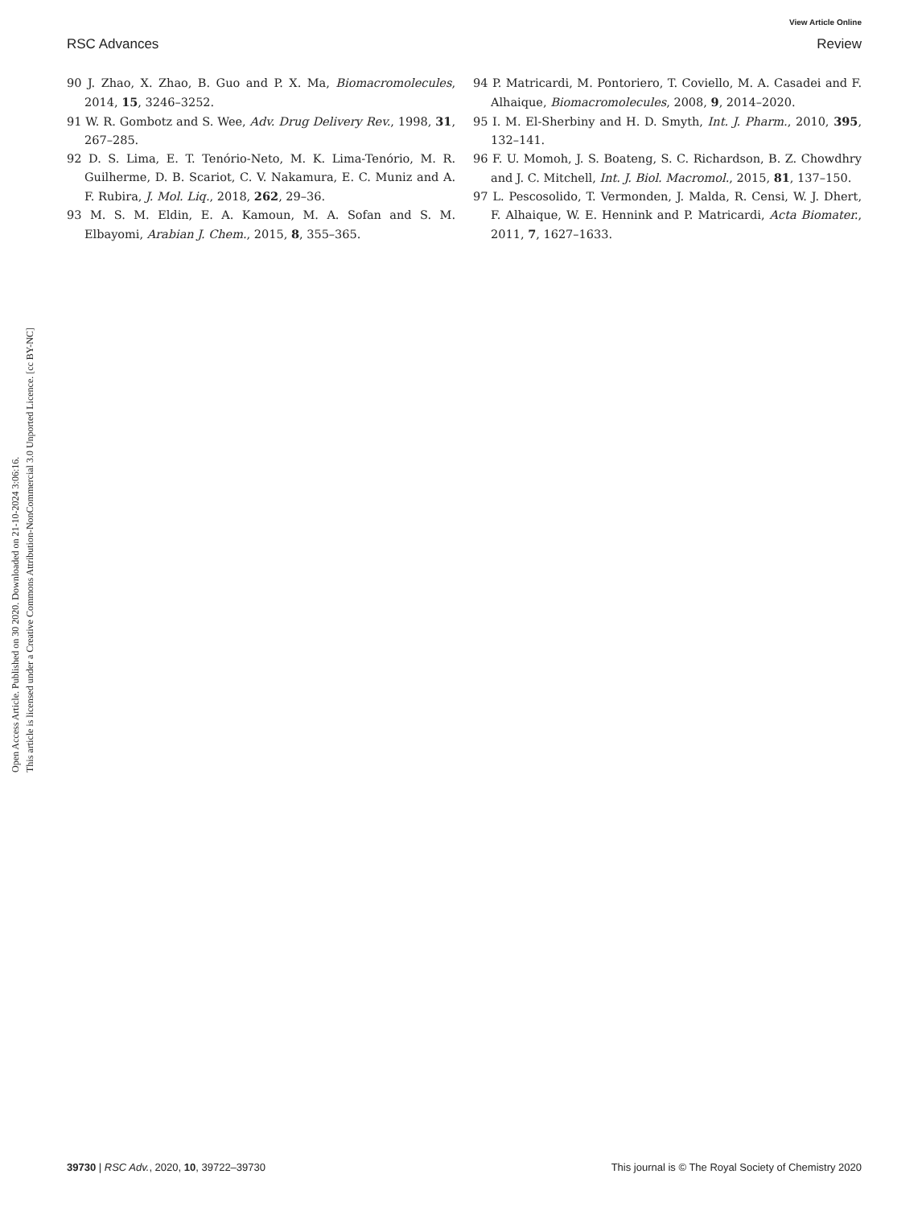View Article Online
RSC Advances Review
Open Access Article. Published on 30 2020. Downloaded on 21-10-2024 3:06:16.
This article is licensed under a Creative Commons Attribution-NonCommercial 3.0 Unported Licence. [cc BY-NC]
90 J. Zhao, X. Zhao, B. Guo and P. X. Ma, Biomacromolecules, 2014, 15, 3246–3252.
91 W. R. Gombotz and S. Wee, Adv. Drug Delivery Rev., 1998, 31, 267–285.
92 D. S. Lima, E. T. Tenório-Neto, M. K. Lima-Tenório, M. R. Guilherme, D. B. Scariot, C. V. Nakamura, E. C. Muniz and A. F. Rubira, J. Mol. Liq., 2018, 262, 29–36.
93 M. S. M. Eldin, E. A. Kamoun, M. A. Sofan and S. M. Elbayomi, Arabian J. Chem., 2015, 8, 355–365.
94 P. Matricardi, M. Pontoriero, T. Coviello, M. A. Casadei and F. Alhaique, Biomacromolecules, 2008, 9, 2014–2020.
95 I. M. El-Sherbiny and H. D. Smyth, Int. J. Pharm., 2010, 395, 132–141.
96 F. U. Momoh, J. S. Boateng, S. C. Richardson, B. Z. Chowdhry and J. C. Mitchell, Int. J. Biol. Macromol., 2015, 81, 137–150.
97 L. Pescosolido, T. Vermonden, J. Malda, R. Censi, W. J. Dhert, F. Alhaique, W. E. Hennink and P. Matricardi, Acta Biomater., 2011, 7, 1627–1633.
39730 | RSC Adv., 2020, 10, 39722–39730 This journal is © The Royal Society of Chemistry 2020